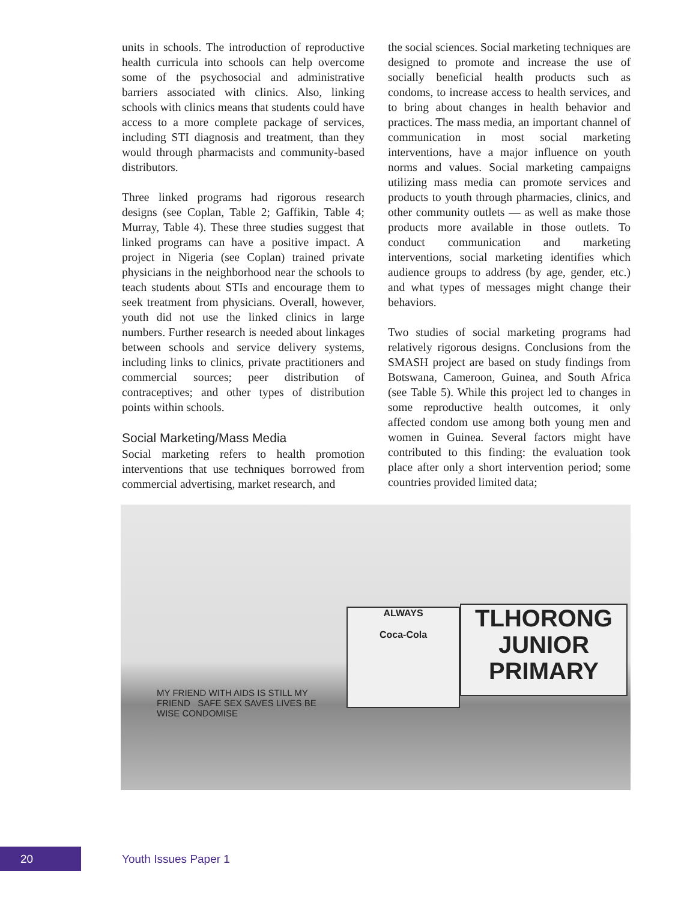units in schools. The introduction of reproductive health curricula into schools can help overcome some of the psychosocial and administrative barriers associated with clinics. Also, linking schools with clinics means that students could have access to a more complete package of services, including STI diagnosis and treatment, than they would through pharmacists and community-based distributors.
Three linked programs had rigorous research designs (see Coplan, Table 2; Gaffikin, Table 4; Murray, Table 4). These three studies suggest that linked programs can have a positive impact. A project in Nigeria (see Coplan) trained private physicians in the neighborhood near the schools to teach students about STIs and encourage them to seek treatment from physicians. Overall, however, youth did not use the linked clinics in large numbers. Further research is needed about linkages between schools and service delivery systems, including links to clinics, private practitioners and commercial sources; peer distribution of contraceptives; and other types of distribution points within schools.
Social Marketing/Mass Media
Social marketing refers to health promotion interventions that use techniques borrowed from commercial advertising, market research, and
the social sciences. Social marketing techniques are designed to promote and increase the use of socially beneficial health products such as condoms, to increase access to health services, and to bring about changes in health behavior and practices. The mass media, an important channel of communication in most social marketing interventions, have a major influence on youth norms and values. Social marketing campaigns utilizing mass media can promote services and products to youth through pharmacies, clinics, and other community outlets — as well as make those products more available in those outlets. To conduct communication and marketing interventions, social marketing identifies which audience groups to address (by age, gender, etc.) and what types of messages might change their behaviors.
Two studies of social marketing programs had relatively rigorous designs. Conclusions from the SMASH project are based on study findings from Botswana, Cameroon, Guinea, and South Africa (see Table 5). While this project led to changes in some reproductive health outcomes, it only affected condom use among both young men and women in Guinea. Several factors might have contributed to this finding: the evaluation took place after only a short intervention period; some countries provided limited data;
ALWAYS
Coca-Cola
TLHORONG
JUNIOR
PRIMARY
MY FRIEND WITH AIDS IS STILL MY FRIEND SAFE SEX SAVES LIVES BE WISE CONDOMISE
20 Youth Issues Paper 1